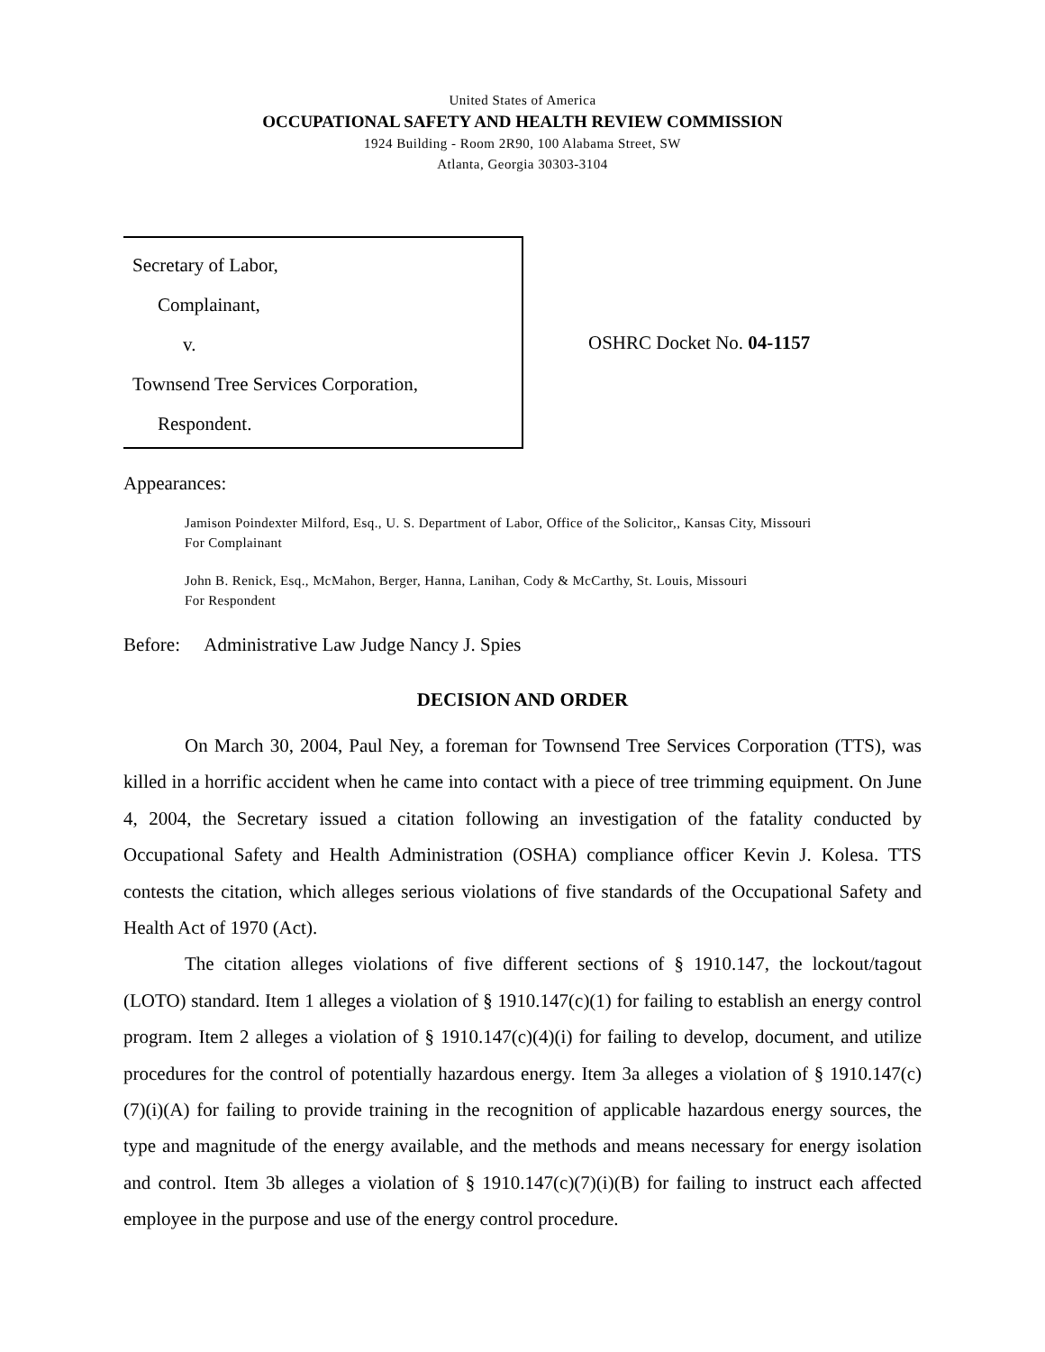United States of America
OCCUPATIONAL SAFETY AND HEALTH REVIEW COMMISSION
1924 Building - Room 2R90, 100 Alabama Street, SW
Atlanta, Georgia 30303-3104
Secretary of Labor,
Complainant,
v.
Townsend Tree Services Corporation,
Respondent.
OSHRC Docket No. 04-1157
Appearances:
Jamison Poindexter Milford, Esq., U. S. Department of Labor, Office of the Solicitor,, Kansas City, Missouri
For Complainant
John B. Renick, Esq., McMahon, Berger, Hanna, Lanihan, Cody & McCarthy, St. Louis, Missouri
For Respondent
Before: Administrative Law Judge Nancy J. Spies
DECISION AND ORDER
On March 30, 2004, Paul Ney, a foreman for Townsend Tree Services Corporation (TTS), was killed in a horrific accident when he came into contact with a piece of tree trimming equipment. On June 4, 2004, the Secretary issued a citation following an investigation of the fatality conducted by Occupational Safety and Health Administration (OSHA) compliance officer Kevin J. Kolesa. TTS contests the citation, which alleges serious violations of five standards of the Occupational Safety and Health Act of 1970 (Act).
The citation alleges violations of five different sections of § 1910.147, the lockout/tagout (LOTO) standard. Item 1 alleges a violation of § 1910.147(c)(1) for failing to establish an energy control program. Item 2 alleges a violation of § 1910.147(c)(4)(i) for failing to develop, document, and utilize procedures for the control of potentially hazardous energy. Item 3a alleges a violation of § 1910.147(c)(7)(i)(A) for failing to provide training in the recognition of applicable hazardous energy sources, the type and magnitude of the energy available, and the methods and means necessary for energy isolation and control. Item 3b alleges a violation of § 1910.147(c)(7)(i)(B) for failing to instruct each affected employee in the purpose and use of the energy control procedure.